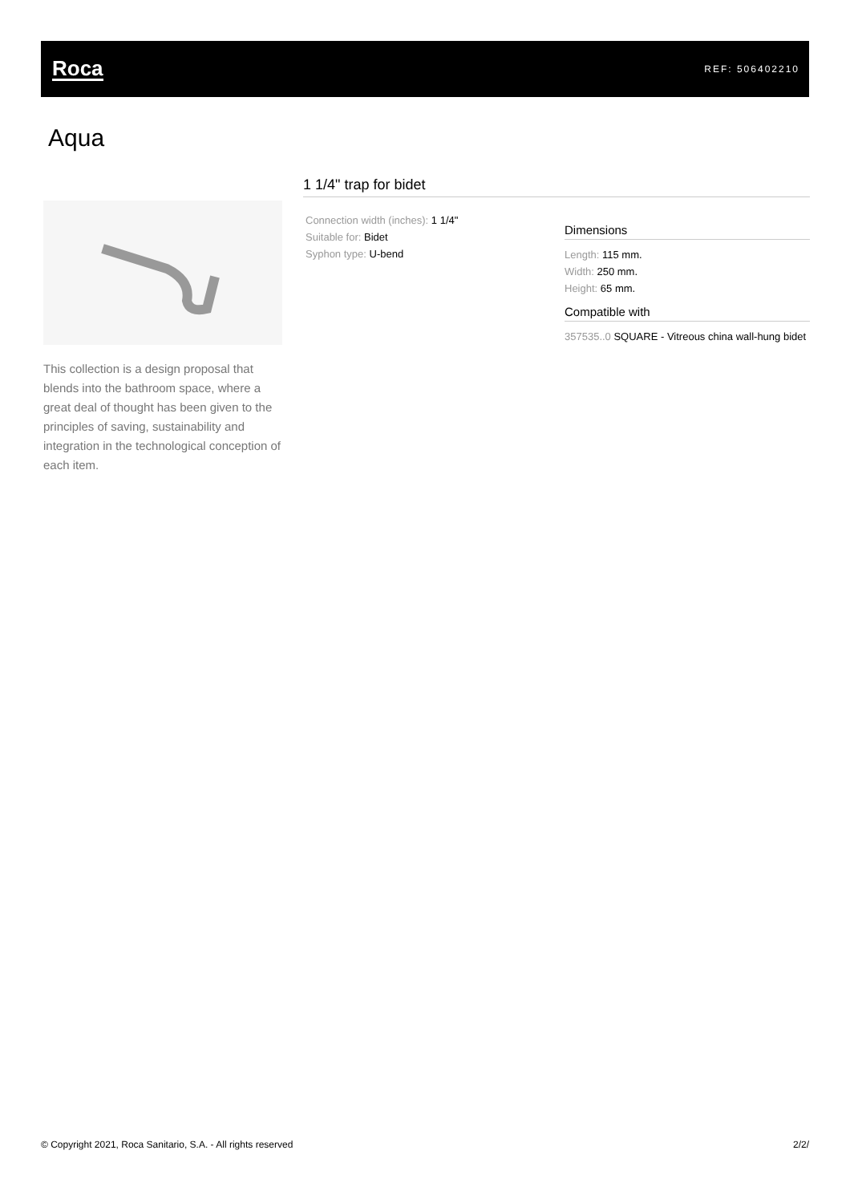Roca
REF: 506402210
Aqua
This collection is a design proposal that blends into the bathroom space, where a great deal of thought has been given to the principles of saving, sustainability and integration in the technological conception of each item.
1 1/4" trap for bidet
Connection width (inches): 1 1/4"
Suitable for: Bidet
Syphon type: U-bend
Dimensions
Length: 115 mm.
Width: 250 mm.
Height: 65 mm.
Compatible with
357535..0 SQUARE - Vitreous china wall-hung bidet
© Copyright 2021, Roca Sanitario, S.A. - All rights reserved 2/2/